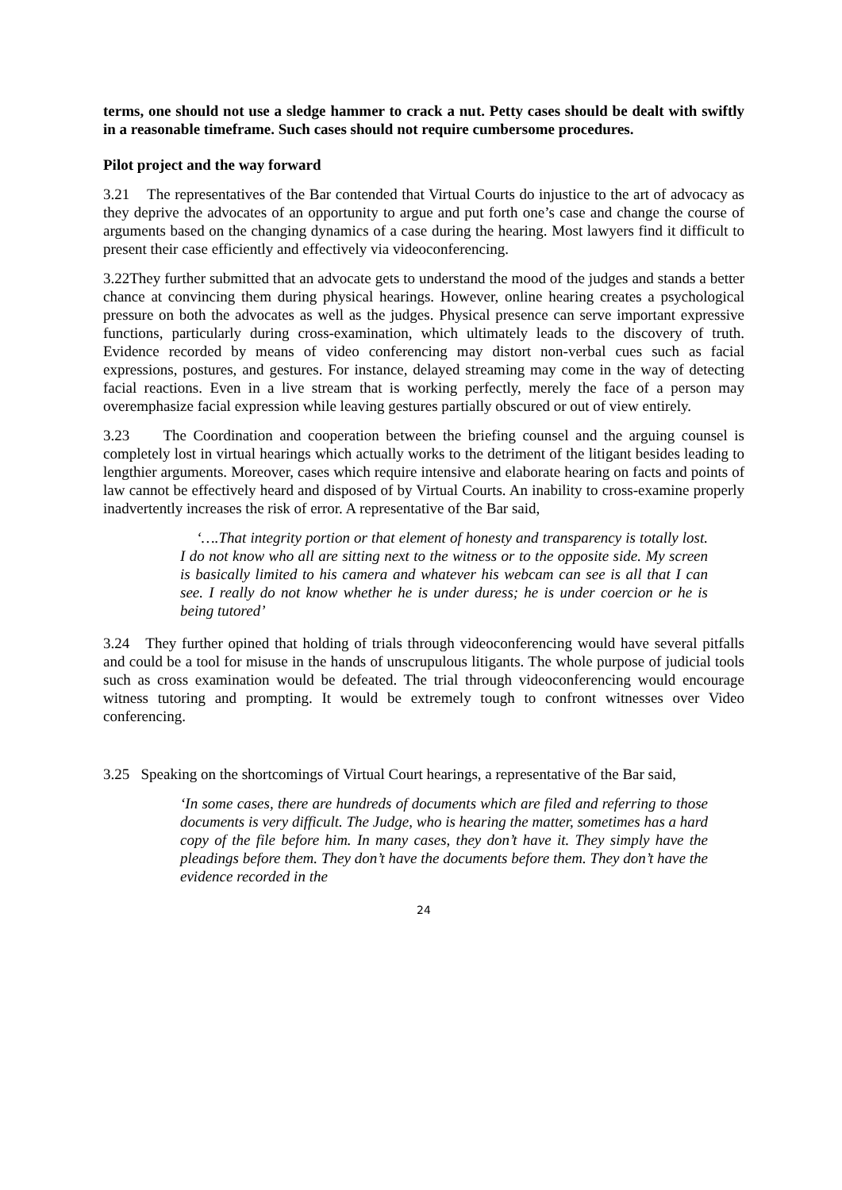terms, one should not use a sledge hammer to crack a nut. Petty cases should be dealt with swiftly in a reasonable timeframe. Such cases should not require cumbersome procedures.
Pilot project and the way forward
3.21 The representatives of the Bar contended that Virtual Courts do injustice to the art of advocacy as they deprive the advocates of an opportunity to argue and put forth one’s case and change the course of arguments based on the changing dynamics of a case during the hearing. Most lawyers find it difficult to present their case efficiently and effectively via videoconferencing.
3.22They further submitted that an advocate gets to understand the mood of the judges and stands a better chance at convincing them during physical hearings. However, online hearing creates a psychological pressure on both the advocates as well as the judges. Physical presence can serve important expressive functions, particularly during cross-examination, which ultimately leads to the discovery of truth. Evidence recorded by means of video conferencing may distort non-verbal cues such as facial expressions, postures, and gestures. For instance, delayed streaming may come in the way of detecting facial reactions. Even in a live stream that is working perfectly, merely the face of a person may overemphasize facial expression while leaving gestures partially obscured or out of view entirely.
3.23 The Coordination and cooperation between the briefing counsel and the arguing counsel is completely lost in virtual hearings which actually works to the detriment of the litigant besides leading to lengthier arguments. Moreover, cases which require intensive and elaborate hearing on facts and points of law cannot be effectively heard and disposed of by Virtual Courts. An inability to cross-examine properly inadvertently increases the risk of error. A representative of the Bar said,
‘….That integrity portion or that element of honesty and transparency is totally lost. I do not know who all are sitting next to the witness or to the opposite side. My screen is basically limited to his camera and whatever his webcam can see is all that I can see. I really do not know whether he is under duress; he is under coercion or he is being tutored’
3.24 They further opined that holding of trials through videoconferencing would have several pitfalls and could be a tool for misuse in the hands of unscrupulous litigants. The whole purpose of judicial tools such as cross examination would be defeated. The trial through videoconferencing would encourage witness tutoring and prompting. It would be extremely tough to confront witnesses over Video conferencing.
3.25 Speaking on the shortcomings of Virtual Court hearings, a representative of the Bar said,
‘In some cases, there are hundreds of documents which are filed and referring to those documents is very difficult. The Judge, who is hearing the matter, sometimes has a hard copy of the file before him. In many cases, they don’t have it. They simply have the pleadings before them. They don’t have the documents before them. They don’t have the evidence recorded in the
24